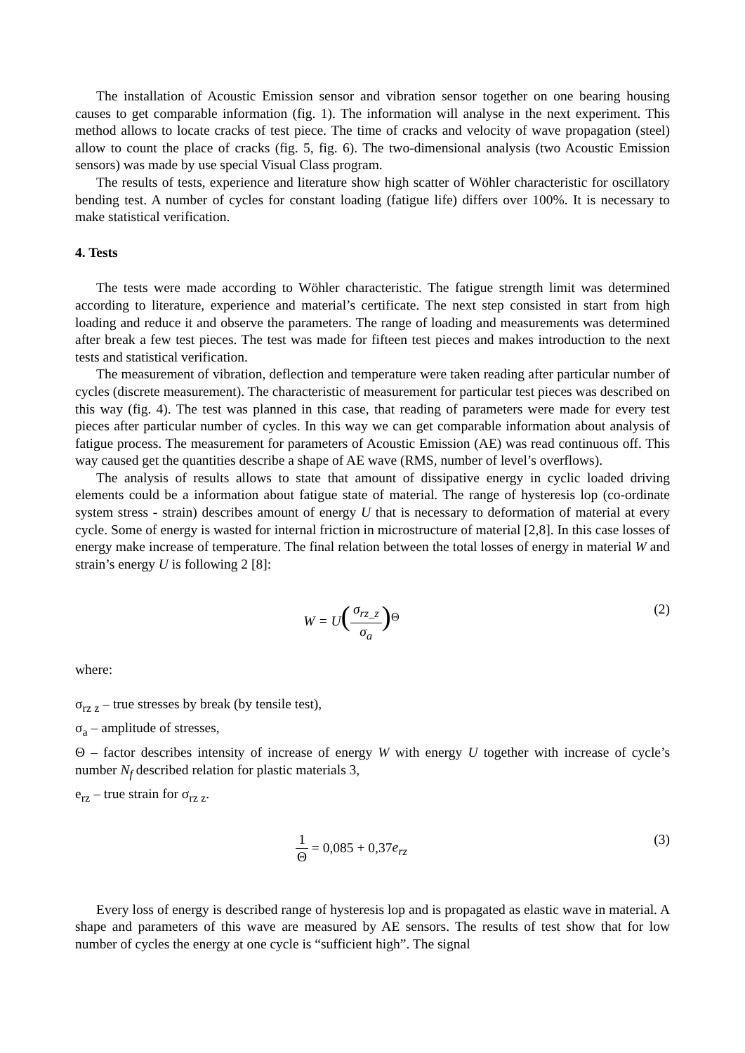The installation of Acoustic Emission sensor and vibration sensor together on one bearing housing causes to get comparable information (fig. 1). The information will analyse in the next experiment. This method allows to locate cracks of test piece. The time of cracks and velocity of wave propagation (steel) allow to count the place of cracks (fig. 5, fig. 6). The two-dimensional analysis (two Acoustic Emission sensors) was made by use special Visual Class program.
The results of tests, experience and literature show high scatter of Wöhler characteristic for oscillatory bending test. A number of cycles for constant loading (fatigue life) differs over 100%. It is necessary to make statistical verification.
4. Tests
The tests were made according to Wöhler characteristic. The fatigue strength limit was determined according to literature, experience and material’s certificate. The next step consisted in start from high loading and reduce it and observe the parameters. The range of loading and measurements was determined after break a few test pieces. The test was made for fifteen test pieces and makes introduction to the next tests and statistical verification.
The measurement of vibration, deflection and temperature were taken reading after particular number of cycles (discrete measurement). The characteristic of measurement for particular test pieces was described on this way (fig. 4). The test was planned in this case, that reading of parameters were made for every test pieces after particular number of cycles. In this way we can get comparable information about analysis of fatigue process. The measurement for parameters of Acoustic Emission (AE) was read continuous off. This way caused get the quantities describe a shape of AE wave (RMS, number of level’s overflows).
The analysis of results allows to state that amount of dissipative energy in cyclic loaded driving elements could be a information about fatigue state of material. The range of hysteresis lop (co-ordinate system stress - strain) describes amount of energy U that is necessary to deformation of material at every cycle. Some of energy is wasted for internal friction in microstructure of material [2,8]. In this case losses of energy make increase of temperature. The final relation between the total losses of energy in material W and strain’s energy U is following 2 [8]:
W = U(σ<sub>rz_z</sub> σ<sub>a</sub>)<sup>Θ</sup> (2)
where:
σ<sub>rz z</sub> – true stresses by break (by tensile test),
σ<sub>a</sub> – amplitude of stresses,
Θ – factor describes intensity of increase of energy W with energy U together with increase of cycle’s number N<sub>f</sub> described relation for plastic materials 3,
e<sub>rz</sub> – true strain for σ<sub>rz z</sub>.
1 Θ = 0,085 + 0,37e<sub>rz</sub> (3)
Every loss of energy is described range of hysteresis lop and is propagated as elastic wave in material. A shape and parameters of this wave are measured by AE sensors. The results of test show that for low number of cycles the energy at one cycle is “sufficient high”. The signal